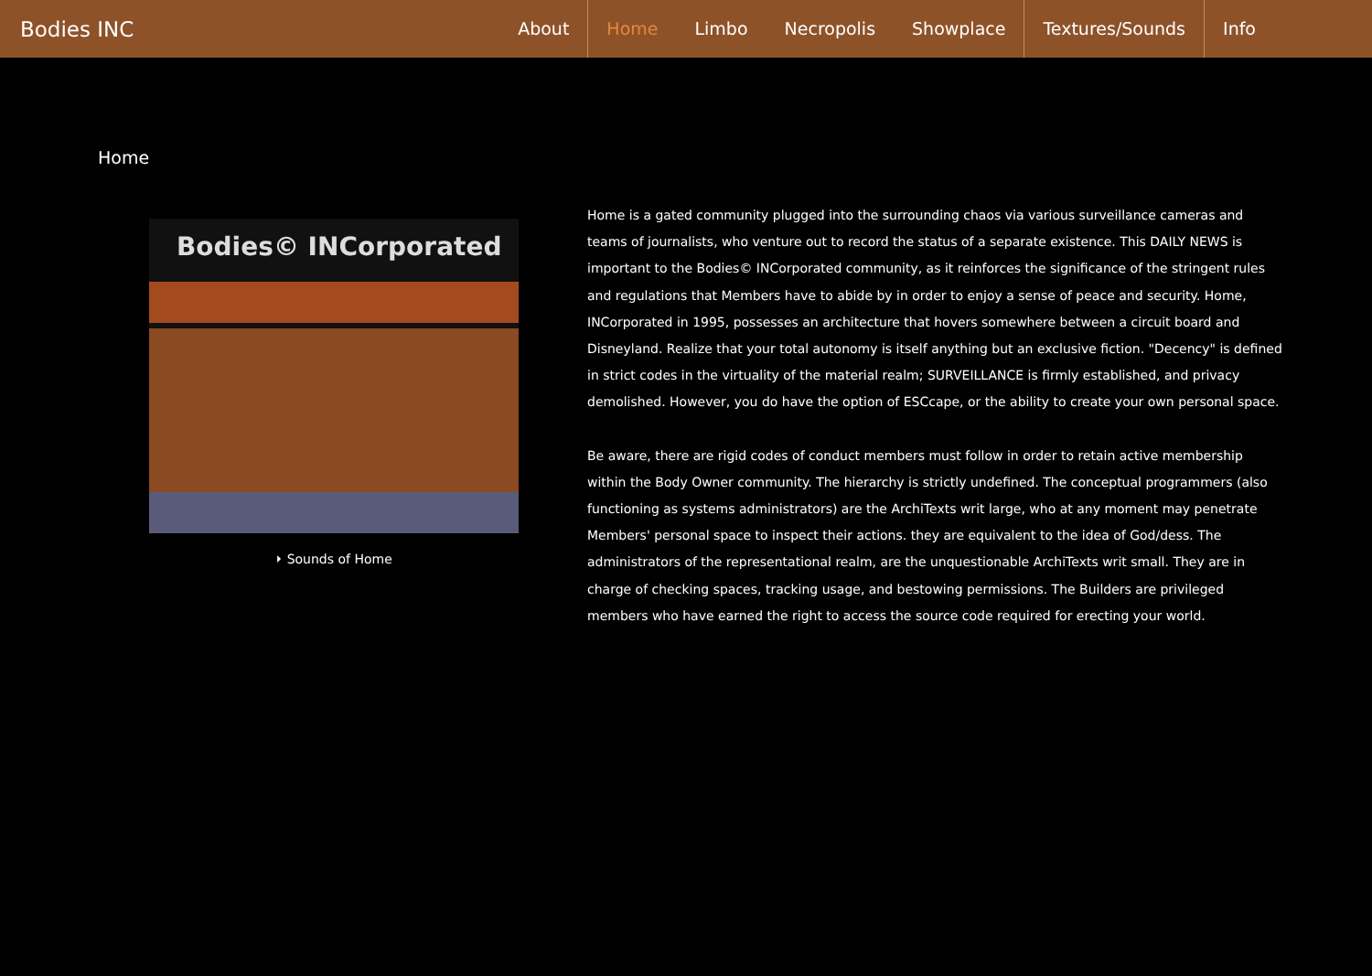Bodies INC
About Home Limbo Necropolis Showplace Textures/Sounds Info
Home
Bodies© INCorporated
⏵ Sounds of Home
Home is a gated community plugged into the surrounding chaos via various surveillance cameras and teams of journalists, who venture out to record the status of a separate existence. This DAILY NEWS is important to the Bodies© INCorporated community, as it reinforces the significance of the stringent rules and regulations that Members have to abide by in order to enjoy a sense of peace and security. Home, INCorporated in 1995, possesses an architecture that hovers somewhere between a circuit board and Disneyland. Realize that your total autonomy is itself anything but an exclusive fiction. "Decency" is defined in strict codes in the virtuality of the material realm; SURVEILLANCE is firmly established, and privacy demolished. However, you do have the option of ESCcape, or the ability to create your own personal space.
Be aware, there are rigid codes of conduct members must follow in order to retain active membership within the Body Owner community. The hierarchy is strictly undefined. The conceptual programmers (also functioning as systems administrators) are the ArchiTexts writ large, who at any moment may penetrate Members' personal space to inspect their actions. they are equivalent to the idea of God/dess. The administrators of the representational realm, are the unquestionable ArchiTexts writ small. They are in charge of checking spaces, tracking usage, and bestowing permissions. The Builders are privileged members who have earned the right to access the source code required for erecting your world.